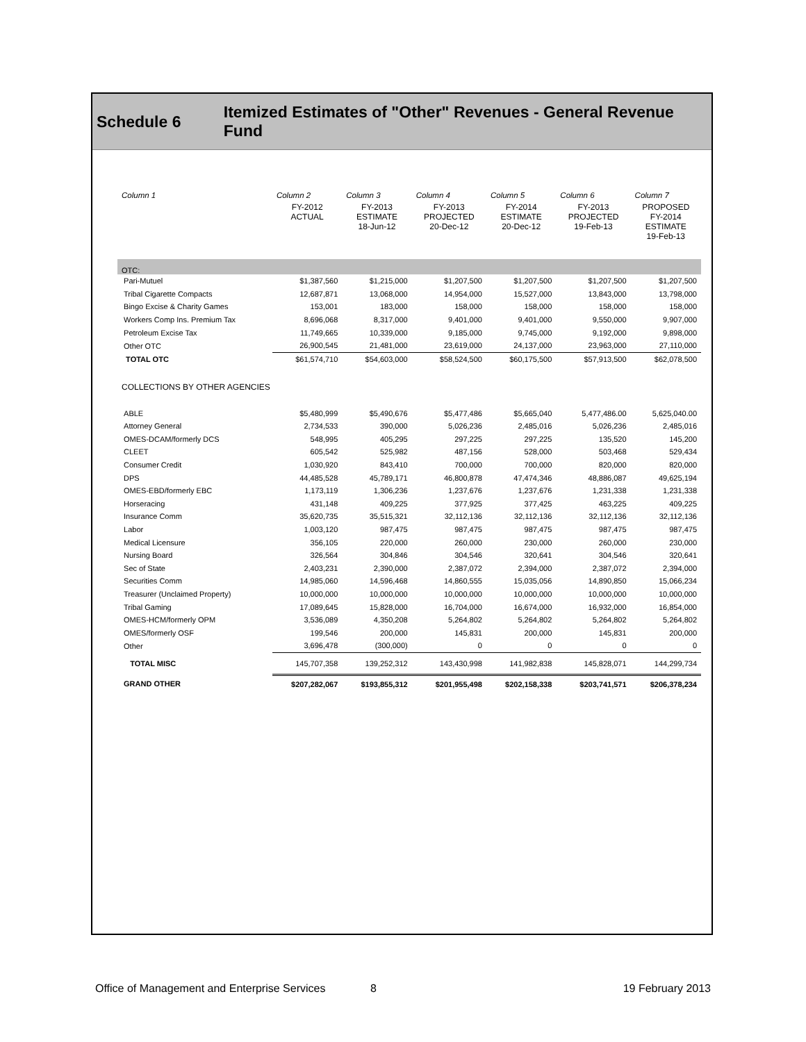Schedule 6 Itemized Estimates of "Other" Revenues - General Revenue Fund
| Column 1 | Column 2 | Column 3 | Column 4 | Column 5 | Column 6 | Column 7 |
| --- | --- | --- | --- | --- | --- | --- |
| | FY-2012 ACTUAL | FY-2013 ESTIMATE 18-Jun-12 | FY-2013 PROJECTED 20-Dec-12 | FY-2014 ESTIMATE 20-Dec-12 | FY-2013 PROJECTED 19-Feb-13 | PROPOSED FY-2014 ESTIMATE 19-Feb-13 |
| OTC: | | | | | | |
| Pari-Mutuel | $1,387,560 | $1,215,000 | $1,207,500 | $1,207,500 | $1,207,500 | $1,207,500 |
| Tribal Cigarette Compacts | 12,687,871 | 13,068,000 | 14,954,000 | 15,527,000 | 13,843,000 | 13,798,000 |
| Bingo Excise & Charity Games | 153,001 | 183,000 | 158,000 | 158,000 | 158,000 | 158,000 |
| Workers Comp Ins. Premium Tax | 8,696,068 | 8,317,000 | 9,401,000 | 9,401,000 | 9,550,000 | 9,907,000 |
| Petroleum Excise Tax | 11,749,665 | 10,339,000 | 9,185,000 | 9,745,000 | 9,192,000 | 9,898,000 |
| Other OTC | 26,900,545 | 21,481,000 | 23,619,000 | 24,137,000 | 23,963,000 | 27,110,000 |
| TOTAL OTC | $61,574,710 | $54,603,000 | $58,524,500 | $60,175,500 | $57,913,500 | $62,078,500 |
| COLLECTIONS BY OTHER AGENCIES | | | | | | |
| ABLE | $5,480,999 | $5,490,676 | $5,477,486 | $5,665,040 | 5,477,486.00 | 5,625,040.00 |
| Attorney General | 2,734,533 | 390,000 | 5,026,236 | 2,485,016 | 5,026,236 | 2,485,016 |
| OMES-DCAM/formerly DCS | 548,995 | 405,295 | 297,225 | 297,225 | 135,520 | 145,200 |
| CLEET | 605,542 | 525,982 | 487,156 | 528,000 | 503,468 | 529,434 |
| Consumer Credit | 1,030,920 | 843,410 | 700,000 | 700,000 | 820,000 | 820,000 |
| DPS | 44,485,528 | 45,789,171 | 46,800,878 | 47,474,346 | 48,886,087 | 49,625,194 |
| OMES-EBD/formerly EBC | 1,173,119 | 1,306,236 | 1,237,676 | 1,237,676 | 1,231,338 | 1,231,338 |
| Horseracing | 431,148 | 409,225 | 377,925 | 377,425 | 463,225 | 409,225 |
| Insurance Comm | 35,620,735 | 35,515,321 | 32,112,136 | 32,112,136 | 32,112,136 | 32,112,136 |
| Labor | 1,003,120 | 987,475 | 987,475 | 987,475 | 987,475 | 987,475 |
| Medical Licensure | 356,105 | 220,000 | 260,000 | 230,000 | 260,000 | 230,000 |
| Nursing Board | 326,564 | 304,846 | 304,546 | 320,641 | 304,546 | 320,641 |
| Sec of State | 2,403,231 | 2,390,000 | 2,387,072 | 2,394,000 | 2,387,072 | 2,394,000 |
| Securities Comm | 14,985,060 | 14,596,468 | 14,860,555 | 15,035,056 | 14,890,850 | 15,066,234 |
| Treasurer (Unclaimed Property) | 10,000,000 | 10,000,000 | 10,000,000 | 10,000,000 | 10,000,000 | 10,000,000 |
| Tribal Gaming | 17,089,645 | 15,828,000 | 16,704,000 | 16,674,000 | 16,932,000 | 16,854,000 |
| OMES-HCM/formerly OPM | 3,536,089 | 4,350,208 | 5,264,802 | 5,264,802 | 5,264,802 | 5,264,802 |
| OMES/formerly OSF | 199,546 | 200,000 | 145,831 | 200,000 | 145,831 | 200,000 |
| Other | 3,696,478 | (300,000) | 0 | 0 | 0 | 0 |
| TOTAL MISC | 145,707,358 | 139,252,312 | 143,430,998 | 141,982,838 | 145,828,071 | 144,299,734 |
| GRAND OTHER | $207,282,067 | $193,855,312 | $201,955,498 | $202,158,338 | $203,741,571 | $206,378,234 |
Office of Management and Enterprise Services 8 19 February 2013